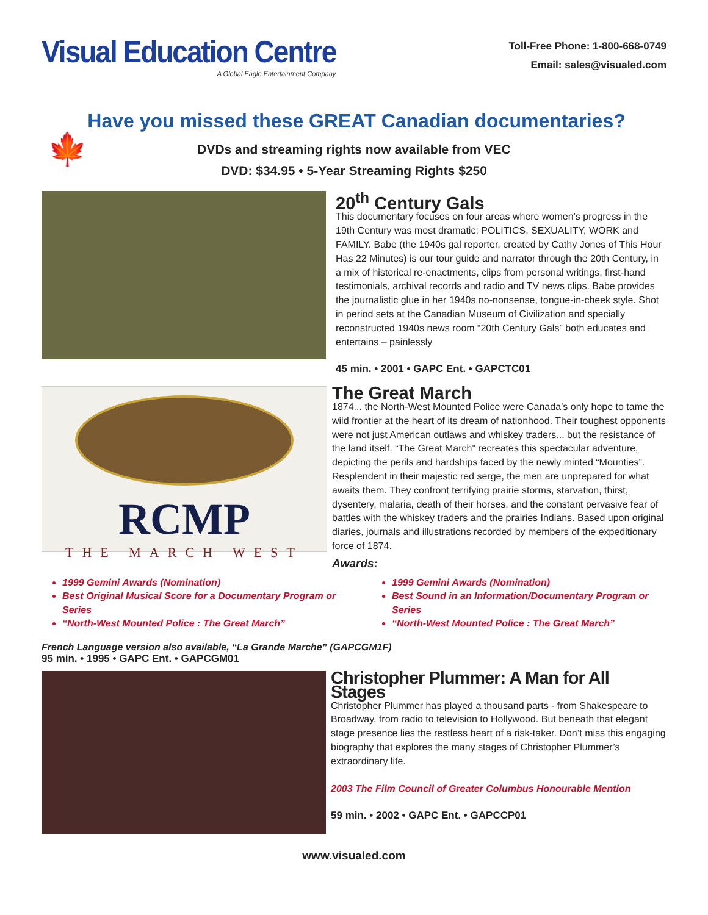Visual Education Centre
A Global Eagle Entertainment Company
Toll-Free Phone: 1-800-668-0749
Email: sales@visualed.com
Have you missed these GREAT Canadian documentaries?
🍁 DVDs and streaming rights now available from VEC
DVD: $34.95 • 5-Year Streaming Rights $250
20<sup>th</sup> Century Gals
This documentary focuses on four areas where women’s progress in the 19th Century was most dramatic: POLITICS, SEXUALITY, WORK and FAMILY. Babe (the 1940s gal reporter, created by Cathy Jones of This Hour Has 22 Minutes) is our tour guide and narrator through the 20th Century, in a mix of historical re-enactments, clips from personal writings, first-hand testimonials, archival records and radio and TV news clips. Babe provides the journalistic glue in her 1940s no-nonsense, tongue-in-cheek style. Shot in period sets at the Canadian Museum of Civilization and specially reconstructed 1940s news room “20th Century Gals” both educates and entertains – painlessly
45 min. • 2001 • GAPC Ent. • GAPCTC01
RCMP
THE MARCH WEST
The Great March
1874... the North-West Mounted Police were Canada’s only hope to tame the wild frontier at the heart of its dream of nationhood. Their toughest opponents were not just American outlaws and whiskey traders... but the resistance of the land itself. “The Great March” recreates this spectacular adventure, depicting the perils and hardships faced by the newly minted “Mounties”. Resplendent in their majestic red serge, the men are unprepared for what awaits them. They confront terrifying prairie storms, starvation, thirst, dysentery, malaria, death of their horses, and the constant pervasive fear of battles with the whiskey traders and the prairies Indians. Based upon original diaries, journals and illustrations recorded by members of the expeditionary force of 1874.
Awards:
1999 Gemini Awards (Nomination)
Best Original Musical Score for a Documentary Program or Series
“North-West Mounted Police : The Great March”
1999 Gemini Awards (Nomination)
Best Sound in an Information/Documentary Program or Series
“North-West Mounted Police : The Great March”
French Language version also available, “La Grande Marche” (GAPCGM1F)
95 min. • 1995 • GAPC Ent. • GAPCGM01
Christopher Plummer: A Man for All Stages
Christopher Plummer has played a thousand parts - from Shakespeare to Broadway, from radio to television to Hollywood. But beneath that elegant stage presence lies the restless heart of a risk-taker. Don’t miss this engaging biography that explores the many stages of Christopher Plummer’s extraordinary life.
2003 The Film Council of Greater Columbus Honourable Mention
59 min. • 2002 • GAPC Ent. • GAPCCP01
www.visualed.com